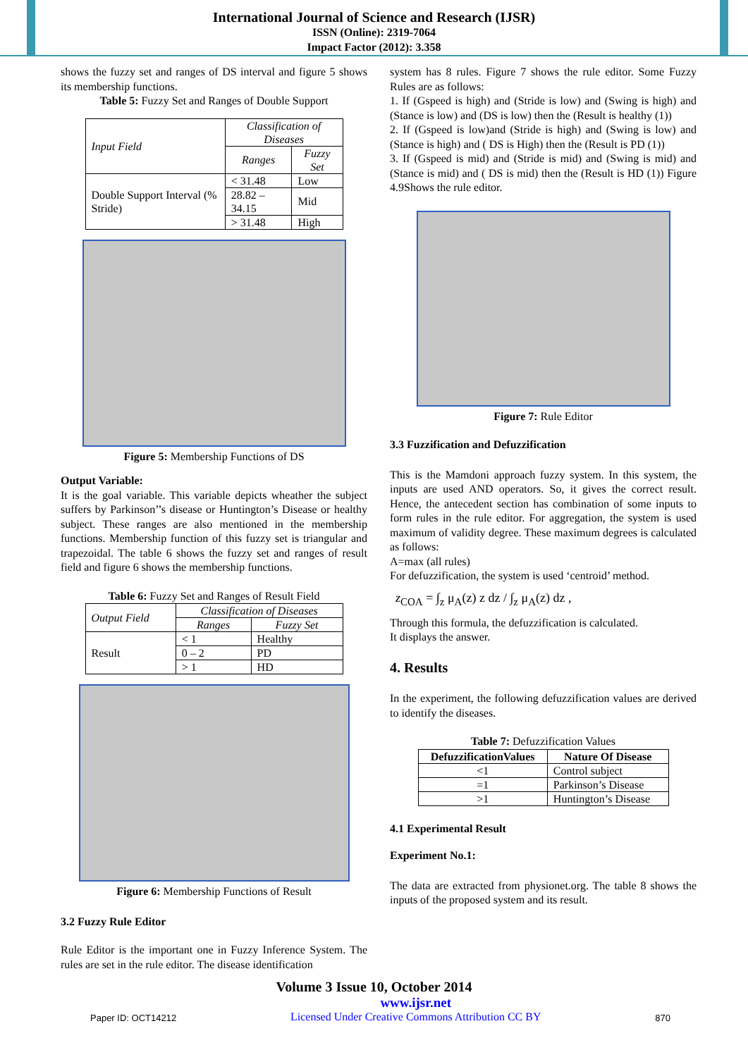International Journal of Science and Research (IJSR)
ISSN (Online): 2319-7064
Impact Factor (2012): 3.358
shows the fuzzy set and ranges of DS interval and figure 5 shows its membership functions.
Table 5: Fuzzy Set and Ranges of Double Support
| Input Field | Classification of Diseases | |
| --- | --- | --- |
| | Ranges | Fuzzy Set |
| Double Support Interval (% Stride) | < 31.48 | Low |
| | 28.82 – 34.15 | Mid |
| | > 31.48 | High |
Figure 5: Membership Functions of DS
Output Variable:
It is the goal variable. This variable depicts wheather the subject suffers by Parkinson’’s disease or Huntington’s Disease or healthy subject. These ranges are also mentioned in the membership functions. Membership function of this fuzzy set is triangular and trapezoidal. The table 6 shows the fuzzy set and ranges of result field and figure 6 shows the membership functions.
Table 6: Fuzzy Set and Ranges of Result Field
| Output Field | Classification of Diseases | |
| --- | --- | --- |
| | Ranges | Fuzzy Set |
| Result | < 1 | Healthy |
| | 0 – 2 | PD |
| | > 1 | HD |
Figure 6: Membership Functions of Result
3.2 Fuzzy Rule Editor
Rule Editor is the important one in Fuzzy Inference System. The rules are set in the rule editor. The disease identification
system has 8 rules. Figure 7 shows the rule editor. Some Fuzzy Rules are as follows:
1. If (Gspeed is high) and (Stride is low) and (Swing is high) and (Stance is low) and (DS is low) then the (Result is healthy (1))
2. If (Gspeed is low)and (Stride is high) and (Swing is low) and (Stance is high) and ( DS is High) then the (Result is PD (1))
3. If (Gspeed is mid) and (Stride is mid) and (Swing is mid) and (Stance is mid) and ( DS is mid) then the (Result is HD (1)) Figure 4.9Shows the rule editor.
Figure 7: Rule Editor
3.3 Fuzzification and Defuzzification
This is the Mamdoni approach fuzzy system. In this system, the inputs are used AND operators. So, it gives the correct result. Hence, the antecedent section has combination of some inputs to form rules in the rule editor. For aggregation, the system is used maximum of validity degree. These maximum degrees is calculated as follows:
A=max (all rules)
For defuzzification, the system is used ‘centroid’ method.
z<sub>COA</sub> = ∫<sub>z</sub> μ<sub>A</sub>(z) z dz / ∫<sub>z</sub> μ<sub>A</sub>(z) dz ,
Through this formula, the defuzzification is calculated.
It displays the answer.
4. Results
In the experiment, the following defuzzification values are derived to identify the diseases.
Table 7: Defuzzification Values
| DefuzzificationValues | Nature Of Disease |
| --- | --- |
| <1 | Control subject |
| =1 | Parkinson’s Disease |
| >1 | Huntington’s Disease |
4.1 Experimental Result
Experiment No.1:
The data are extracted from physionet.org. The table 8 shows the inputs of the proposed system and its result.
Volume 3 Issue 10, October 2014
Paper ID: OCT14212 www.ijsr.net
Licensed Under Creative Commons Attribution CC BY 870